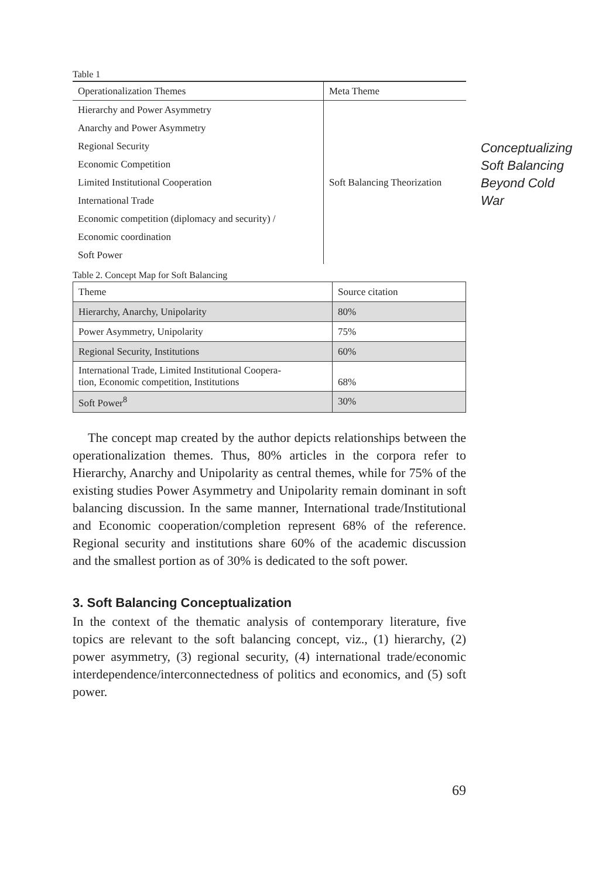Conceptualizing
Soft Balancing
Beyond Cold
War
Table 1
| Operationalization Themes | Meta Theme |
| Hierarchy and Power Asymmetry | Soft Balancing Theorization |
| Anarchy and Power Asymmetry | |
| Regional Security | |
| Economic Competition | |
| Limited Institutional Cooperation | |
| International Trade | |
| Economic competition (diplomacy and security) / | |
| Economic coordination | |
| Soft Power | |
Table 2. Concept Map for Soft Balancing
| Theme | Source citation |
| Hierarchy, Anarchy, Unipolarity | 80% |
| Power Asymmetry, Unipolarity | 75% |
| Regional Security, Institutions | 60% |
| International Trade, Limited Institutional Coopera- tion, Economic competition, Institutions | 68% |
| Soft Power<sup>8</sup> | 30% |
The concept map created by the author depicts relationships between the operationalization themes. Thus, 80% articles in the corpora refer to Hierarchy, Anarchy and Unipolarity as central themes, while for 75% of the existing studies Power Asymmetry and Unipolarity remain dominant in soft balancing discussion. In the same manner, International trade/Institutional and Economic cooperation/completion represent 68% of the reference. Regional security and institutions share 60% of the academic discussion and the smallest portion as of 30% is dedicated to the soft power.
3. Soft Balancing Conceptualization
In the context of the thematic analysis of contemporary literature, five topics are relevant to the soft balancing concept, viz., (1) hierarchy, (2) power asymmetry, (3) regional security, (4) international trade/economic interdependence/interconnectedness of politics and economics, and (5) soft power.
69